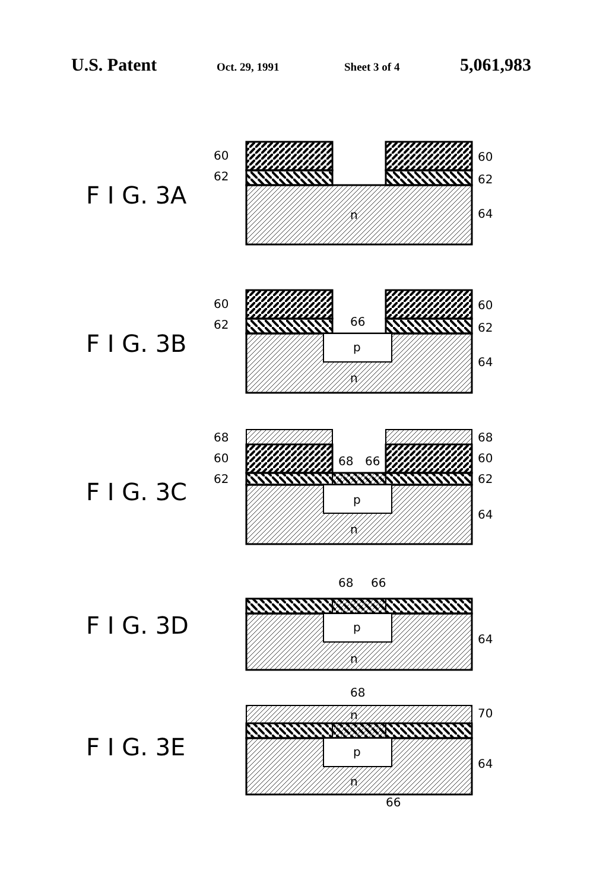U.S. Patent Oct. 29, 1991 Sheet 3 of 4 5,061,983
F I G. 3A
n
60
62
60
62
64
F I G. 3B
p
n
66
60
62
60
62
64
F I G. 3C
p
n
68
66
68
60
62
68
60
62
64
F I G. 3D
68
66
p
n
64
F I G. 3E
68
n
p
n
70
64
66